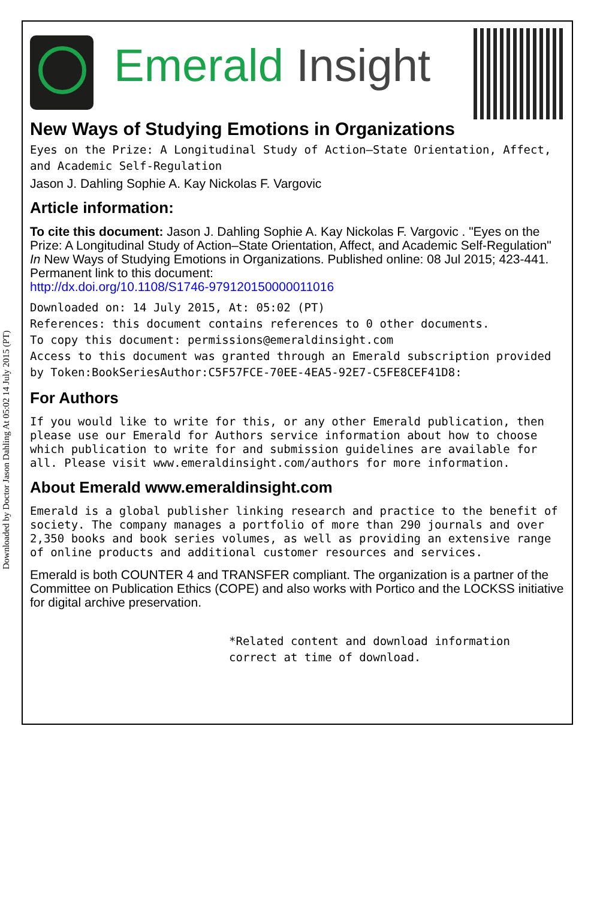Downloaded by Doctor Jason Dahling At 05:02 14 July 2015 (PT)
Emerald Insight
New Ways of Studying Emotions in Organizations
Eyes on the Prize: A Longitudinal Study of Action–State Orientation, Affect, and Academic Self-Regulation
Jason J. Dahling Sophie A. Kay Nickolas F. Vargovic
Article information:
To cite this document: Jason J. Dahling Sophie A. Kay Nickolas F. Vargovic . "Eyes on the Prize: A Longitudinal Study of Action–State Orientation, Affect, and Academic Self-Regulation" In New Ways of Studying Emotions in Organizations. Published online: 08 Jul 2015; 423-441.
Permanent link to this document:
http://dx.doi.org/10.1108/S1746-979120150000011016
Downloaded on: 14 July 2015, At: 05:02 (PT)
References: this document contains references to 0 other documents.
To copy this document: permissions@emeraldinsight.com
Access to this document was granted through an Emerald subscription provided by Token:BookSeriesAuthor:C5F57FCE-70EE-4EA5-92E7-C5FE8CEF41D8:
For Authors
If you would like to write for this, or any other Emerald publication, then please use our Emerald for Authors service information about how to choose which publication to write for and submission guidelines are available for all. Please visit www.emeraldinsight.com/authors for more information.
About Emerald www.emeraldinsight.com
Emerald is a global publisher linking research and practice to the benefit of society. The company manages a portfolio of more than 290 journals and over 2,350 books and book series volumes, as well as providing an extensive range of online products and additional customer resources and services.
Emerald is both COUNTER 4 and TRANSFER compliant. The organization is a partner of the Committee on Publication Ethics (COPE) and also works with Portico and the LOCKSS initiative for digital archive preservation.
*Related content and download information correct at time of download.